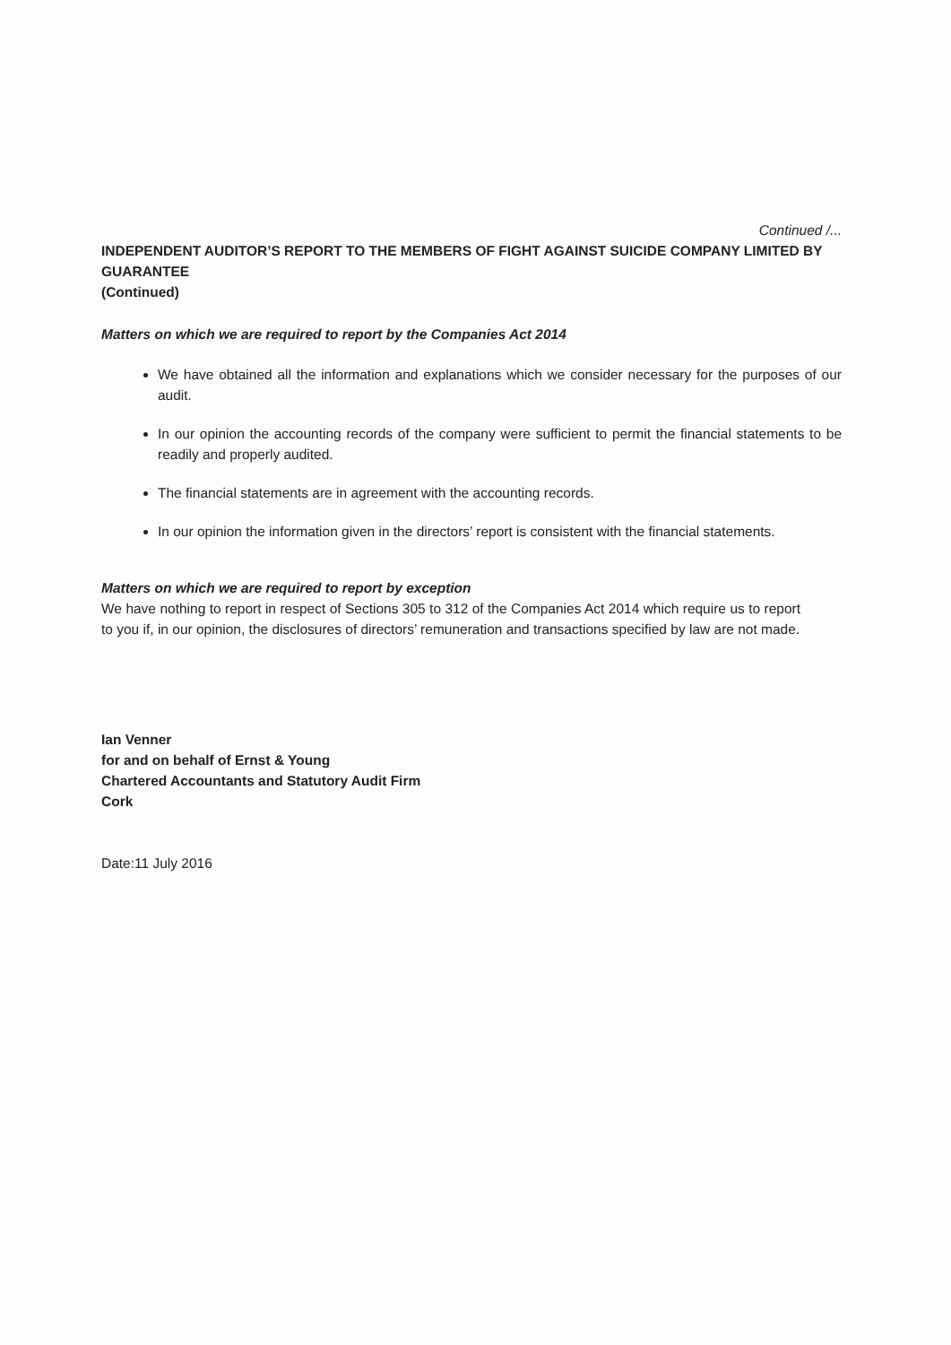Continued /...
INDEPENDENT AUDITOR’S REPORT TO THE MEMBERS OF FIGHT AGAINST SUICIDE COMPANY LIMITED BY GUARANTEE
(Continued)
Matters on which we are required to report by the Companies Act 2014
We have obtained all the information and explanations which we consider necessary for the purposes of our audit.
In our opinion the accounting records of the company were sufficient to permit the financial statements to be readily and properly audited.
The financial statements are in agreement with the accounting records.
In our opinion the information given in the directors’ report is consistent with the financial statements.
Matters on which we are required to report by exception
We have nothing to report in respect of Sections 305 to 312 of the Companies Act 2014 which require us to report to you if, in our opinion, the disclosures of directors’ remuneration and transactions specified by law are not made.
Ian Venner
for and on behalf of Ernst & Young
Chartered Accountants and Statutory Audit Firm
Cork
Date:11 July 2016